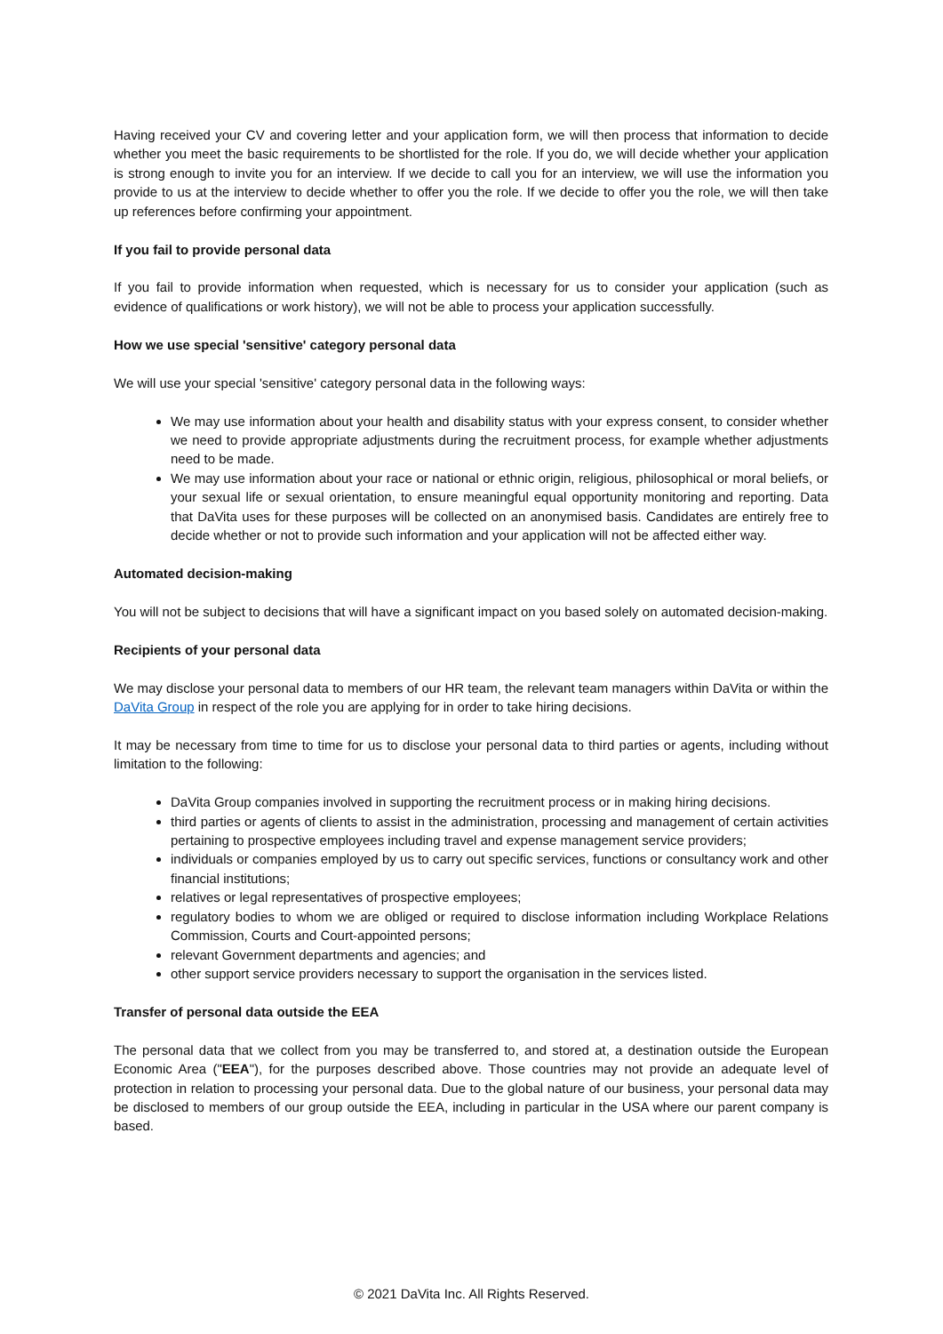Having received your CV and covering letter and your application form, we will then process that information to decide whether you meet the basic requirements to be shortlisted for the role. If you do, we will decide whether your application is strong enough to invite you for an interview. If we decide to call you for an interview, we will use the information you provide to us at the interview to decide whether to offer you the role. If we decide to offer you the role, we will then take up references before confirming your appointment.
If you fail to provide personal data
If you fail to provide information when requested, which is necessary for us to consider your application (such as evidence of qualifications or work history), we will not be able to process your application successfully.
How we use special 'sensitive' category personal data
We will use your special 'sensitive' category personal data in the following ways:
We may use information about your health and disability status with your express consent, to consider whether we need to provide appropriate adjustments during the recruitment process, for example whether adjustments need to be made.
We may use information about your race or national or ethnic origin, religious, philosophical or moral beliefs, or your sexual life or sexual orientation, to ensure meaningful equal opportunity monitoring and reporting. Data that DaVita uses for these purposes will be collected on an anonymised basis. Candidates are entirely free to decide whether or not to provide such information and your application will not be affected either way.
Automated decision-making
You will not be subject to decisions that will have a significant impact on you based solely on automated decision-making.
Recipients of your personal data
We may disclose your personal data to members of our HR team, the relevant team managers within DaVita or within the DaVita Group in respect of the role you are applying for in order to take hiring decisions.
It may be necessary from time to time for us to disclose your personal data to third parties or agents, including without limitation to the following:
DaVita Group companies involved in supporting the recruitment process or in making hiring decisions.
third parties or agents of clients to assist in the administration, processing and management of certain activities pertaining to prospective employees including travel and expense management service providers;
individuals or companies employed by us to carry out specific services, functions or consultancy work and other financial institutions;
relatives or legal representatives of prospective employees;
regulatory bodies to whom we are obliged or required to disclose information including Workplace Relations Commission, Courts and Court-appointed persons;
relevant Government departments and agencies; and
other support service providers necessary to support the organisation in the services listed.
Transfer of personal data outside the EEA
The personal data that we collect from you may be transferred to, and stored at, a destination outside the European Economic Area ("EEA"), for the purposes described above. Those countries may not provide an adequate level of protection in relation to processing your personal data. Due to the global nature of our business, your personal data may be disclosed to members of our group outside the EEA, including in particular in the USA where our parent company is based.
© 2021 DaVita Inc. All Rights Reserved.